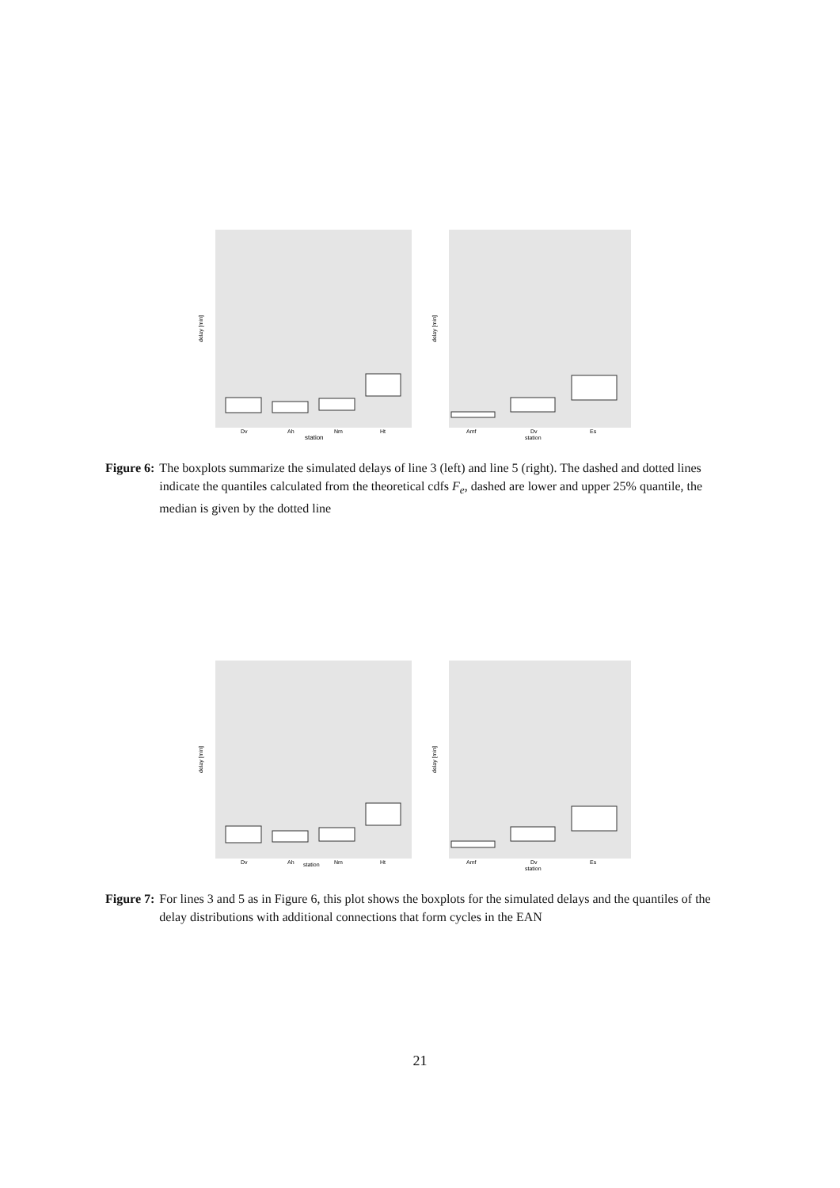delay [min]
Dv
Ah
Nm
Ht
station
delay [min]
Amf
Dv
Es
station
Figure 6: The boxplots summarize the simulated delays of line 3 (left) and line 5 (right). The dashed and dotted lines indicate the quantiles calculated from the theoretical cdfs F<sub>e</sub>, dashed are lower and upper 25% quantile, the median is given by the dotted line
delay [min]
Dv
Ah
Nm
Ht
station
delay [min]
Amf
Dv
Es
station
Figure 7: For lines 3 and 5 as in Figure 6, this plot shows the boxplots for the simulated delays and the quantiles of the delay distributions with additional connections that form cycles in the EAN
21